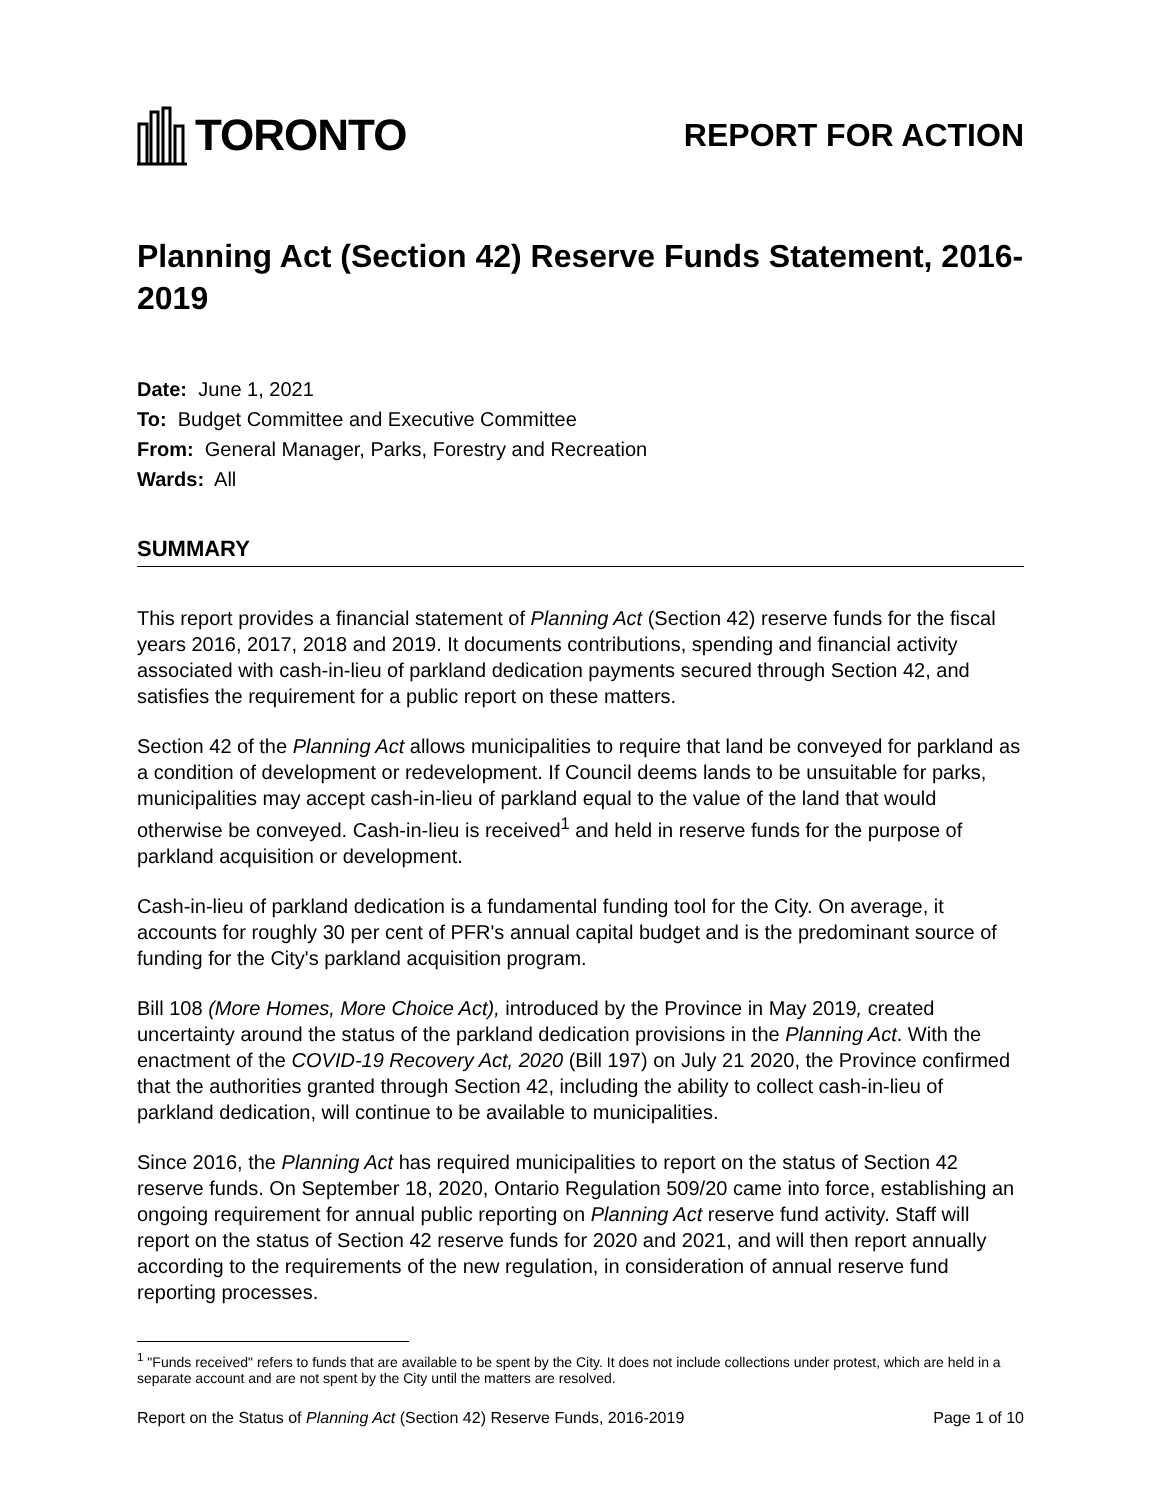TORONTO
REPORT FOR ACTION
Planning Act (Section 42) Reserve Funds Statement, 2016-2019
Date: June 1, 2021
To: Budget Committee and Executive Committee
From: General Manager, Parks, Forestry and Recreation
Wards: All
SUMMARY
This report provides a financial statement of Planning Act (Section 42) reserve funds for the fiscal years 2016, 2017, 2018 and 2019. It documents contributions, spending and financial activity associated with cash-in-lieu of parkland dedication payments secured through Section 42, and satisfies the requirement for a public report on these matters.
Section 42 of the Planning Act allows municipalities to require that land be conveyed for parkland as a condition of development or redevelopment. If Council deems lands to be unsuitable for parks, municipalities may accept cash-in-lieu of parkland equal to the value of the land that would otherwise be conveyed. Cash-in-lieu is received<sup>1</sup> and held in reserve funds for the purpose of parkland acquisition or development.
Cash-in-lieu of parkland dedication is a fundamental funding tool for the City. On average, it accounts for roughly 30 per cent of PFR's annual capital budget and is the predominant source of funding for the City's parkland acquisition program.
Bill 108 (More Homes, More Choice Act), introduced by the Province in May 2019, created uncertainty around the status of the parkland dedication provisions in the Planning Act. With the enactment of the COVID-19 Recovery Act, 2020 (Bill 197) on July 21 2020, the Province confirmed that the authorities granted through Section 42, including the ability to collect cash-in-lieu of parkland dedication, will continue to be available to municipalities.
Since 2016, the Planning Act has required municipalities to report on the status of Section 42 reserve funds. On September 18, 2020, Ontario Regulation 509/20 came into force, establishing an ongoing requirement for annual public reporting on Planning Act reserve fund activity. Staff will report on the status of Section 42 reserve funds for 2020 and 2021, and will then report annually according to the requirements of the new regulation, in consideration of annual reserve fund reporting processes.
<sup>1</sup> "Funds received" refers to funds that are available to be spent by the City. It does not include collections under protest, which are held in a separate account and are not spent by the City until the matters are resolved.
Report on the Status of Planning Act (Section 42) Reserve Funds, 2016-2019 Page 1 of 10